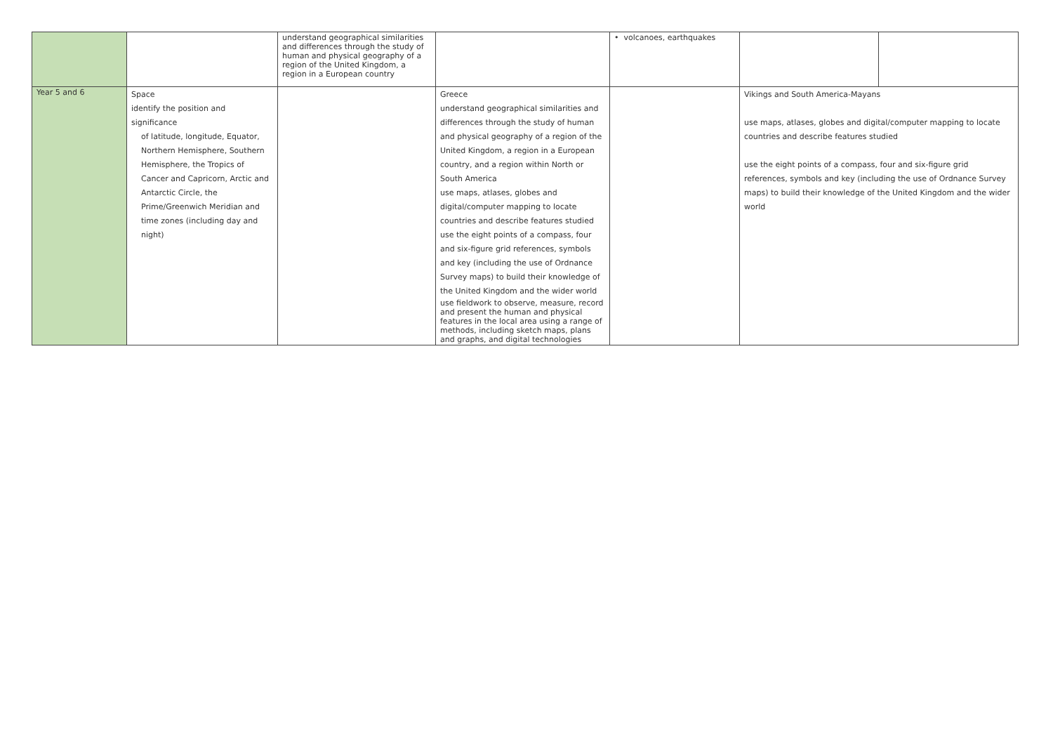| | | understand geographical similarities and differences through the study of human and physical geography of a region of the United Kingdom, a region in a European country | | • volcanoes, earthquakes | | |
| Year 5 and 6 | Space identify the position and significance of latitude, longitude, Equator, Northern Hemisphere, Southern Hemisphere, the Tropics of Cancer and Capricorn, Arctic and Antarctic Circle, the Prime/Greenwich Meridian and time zones (including day and night) | | Greece understand geographical similarities and differences through the study of human and physical geography of a region of the United Kingdom, a region in a European country, and a region within North or South America use maps, atlases, globes and digital/computer mapping to locate countries and describe features studied use the eight points of a compass, four and six-figure grid references, symbols and key (including the use of Ordnance Survey maps) to build their knowledge of the United Kingdom and the wider world use fieldwork to observe, measure, record and present the human and physical features in the local area using a range of methods, including sketch maps, plans and graphs, and digital technologies | | Vikings and South America-Mayans use maps, atlases, globes and digital/computer mapping to locate countries and describe features studied use the eight points of a compass, four and six-figure grid references, symbols and key (including the use of Ordnance Survey maps) to build their knowledge of the United Kingdom and the wider world | |